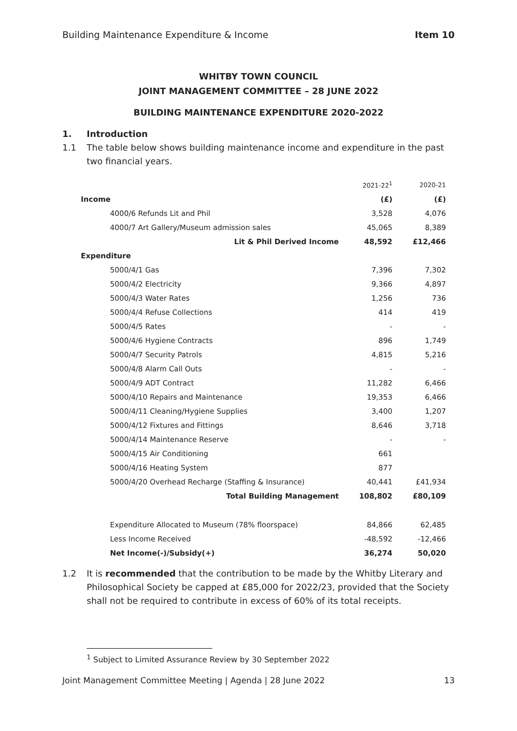Building Maintenance Expenditure & Income Item 10
WHITBY TOWN COUNCIL
JOINT MANAGEMENT COMMITTEE – 28 JUNE 2022
BUILDING MAINTENANCE EXPENDITURE 2020-2022
1. Introduction
1.1 The table below shows building maintenance income and expenditure in the past two financial years.
| | 2021-22<sup>1</sup> | 2020-21 |
| Income | (£) | (£) |
| 4000/6 Refunds Lit and Phil | 3,528 | 4,076 |
| 4000/7 Art Gallery/Museum admission sales | 45,065 | 8,389 |
| Lit & Phil Derived Income | 48,592 | £12,466 |
| Expenditure | | |
| 5000/4/1 Gas | 7,396 | 7,302 |
| 5000/4/2 Electricity | 9,366 | 4,897 |
| 5000/4/3 Water Rates | 1,256 | 736 |
| 5000/4/4 Refuse Collections | 414 | 419 |
| 5000/4/5 Rates | - | - |
| 5000/4/6 Hygiene Contracts | 896 | 1,749 |
| 5000/4/7 Security Patrols | 4,815 | 5,216 |
| 5000/4/8 Alarm Call Outs | - | - |
| 5000/4/9 ADT Contract | 11,282 | 6,466 |
| 5000/4/10 Repairs and Maintenance | 19,353 | 6,466 |
| 5000/4/11 Cleaning/Hygiene Supplies | 3,400 | 1,207 |
| 5000/4/12 Fixtures and Fittings | 8,646 | 3,718 |
| 5000/4/14 Maintenance Reserve | - | - |
| 5000/4/15 Air Conditioning | 661 | |
| 5000/4/16 Heating System | 877 | |
| 5000/4/20 Overhead Recharge (Staffing & Insurance) | 40,441 | £41,934 |
| Total Building Management | 108,802 | £80,109 |
| Expenditure Allocated to Museum (78% floorspace) | 84,866 | 62,485 |
| Less Income Received | -48,592 | -12,466 |
| Net Income(-)/Subsidy(+) | 36,274 | 50,020 |
1.2 It is recommended that the contribution to be made by the Whitby Literary and Philosophical Society be capped at £85,000 for 2022/23, provided that the Society shall not be required to contribute in excess of 60% of its total receipts.
<sup>1</sup> Subject to Limited Assurance Review by 30 September 2022
Joint Management Committee Meeting | Agenda | 28 June 2022 13